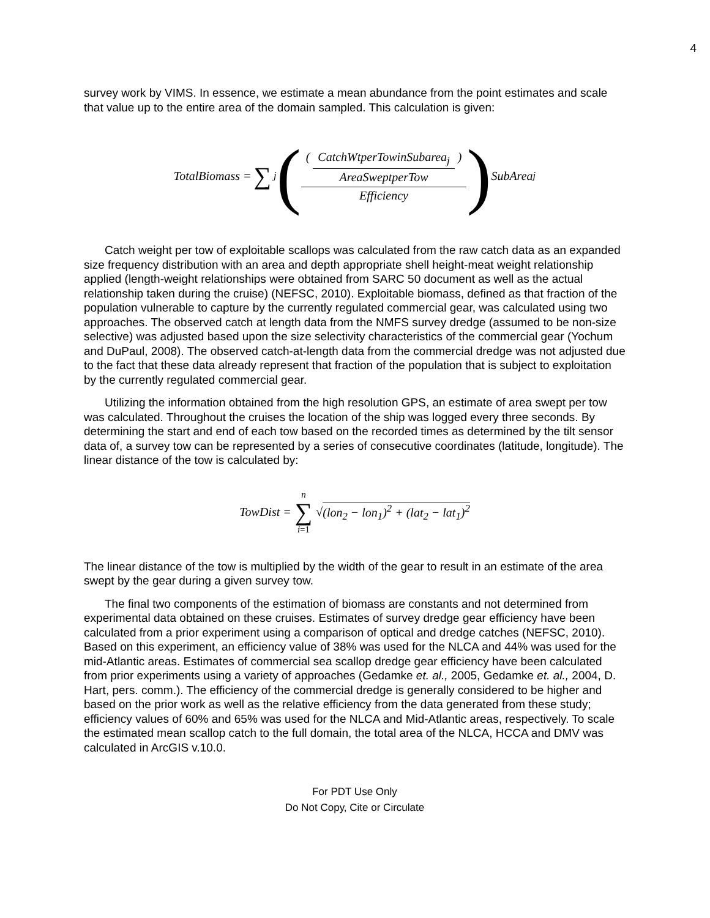4
survey work by VIMS. In essence, we estimate a mean abundance from the point estimates and scale that value up to the entire area of the domain sampled. This calculation is given:
TotalBiomass = ∑<sub>j</sub> (( CatchWtperTowinSubarea<sub>j</sub> AreaSweptperTow ) Efficiency) SubArea<sub>j</sub>
Catch weight per tow of exploitable scallops was calculated from the raw catch data as an expanded size frequency distribution with an area and depth appropriate shell height-meat weight relationship applied (length-weight relationships were obtained from SARC 50 document as well as the actual relationship taken during the cruise) (NEFSC, 2010). Exploitable biomass, defined as that fraction of the population vulnerable to capture by the currently regulated commercial gear, was calculated using two approaches. The observed catch at length data from the NMFS survey dredge (assumed to be non-size selective) was adjusted based upon the size selectivity characteristics of the commercial gear (Yochum and DuPaul, 2008). The observed catch-at-length data from the commercial dredge was not adjusted due to the fact that these data already represent that fraction of the population that is subject to exploitation by the currently regulated commercial gear.
Utilizing the information obtained from the high resolution GPS, an estimate of area swept per tow was calculated. Throughout the cruises the location of the ship was logged every three seconds. By determining the start and end of each tow based on the recorded times as determined by the tilt sensor data of, a survey tow can be represented by a series of consecutive coordinates (latitude, longitude). The linear distance of the tow is calculated by:
TowDist = n ∑ i=1 √ (lon<sub>2</sub> − lon<sub>1</sub>)<sup>2</sup> + (lat<sub>2</sub> − lat<sub>1</sub>)<sup>2</sup>
The linear distance of the tow is multiplied by the width of the gear to result in an estimate of the area swept by the gear during a given survey tow.
The final two components of the estimation of biomass are constants and not determined from experimental data obtained on these cruises. Estimates of survey dredge gear efficiency have been calculated from a prior experiment using a comparison of optical and dredge catches (NEFSC, 2010). Based on this experiment, an efficiency value of 38% was used for the NLCA and 44% was used for the mid-Atlantic areas. Estimates of commercial sea scallop dredge gear efficiency have been calculated from prior experiments using a variety of approaches (Gedamke et. al., 2005, Gedamke et. al., 2004, D. Hart, pers. comm.). The efficiency of the commercial dredge is generally considered to be higher and based on the prior work as well as the relative efficiency from the data generated from these study; efficiency values of 60% and 65% was used for the NLCA and Mid-Atlantic areas, respectively. To scale the estimated mean scallop catch to the full domain, the total area of the NLCA, HCCA and DMV was calculated in ArcGIS v.10.0.
For PDT Use Only
Do Not Copy, Cite or Circulate